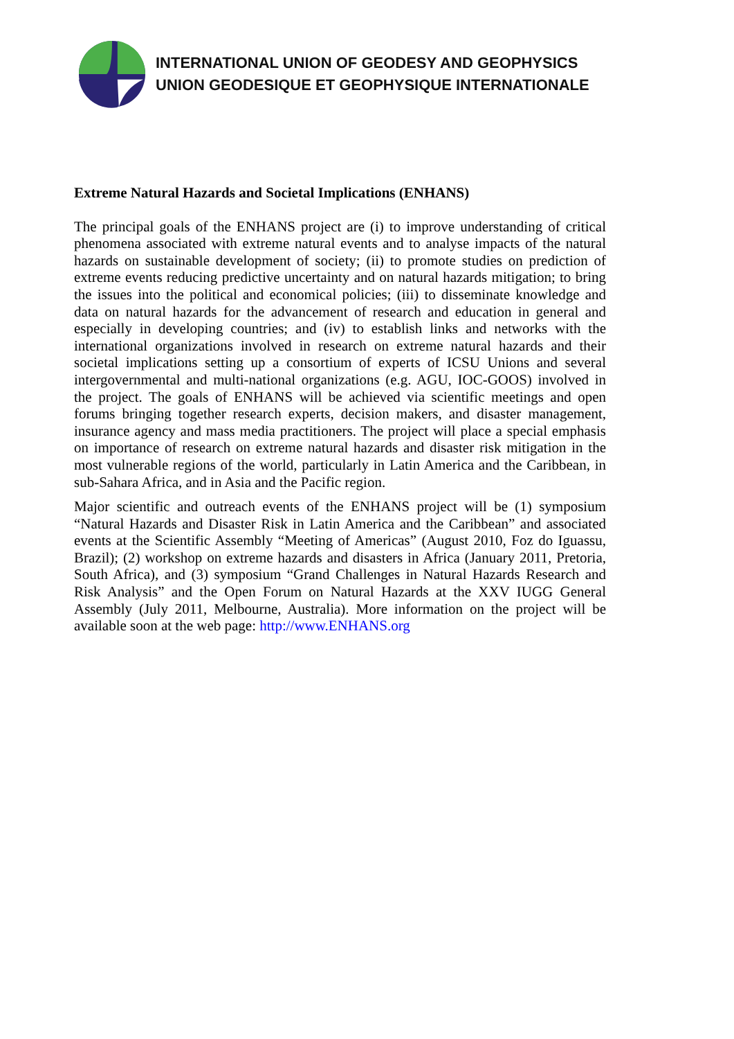INTERNATIONAL UNION OF GEODESY AND GEOPHYSICS
UNION GEODESIQUE ET GEOPHYSIQUE INTERNATIONALE
Extreme Natural Hazards and Societal Implications (ENHANS)
The principal goals of the ENHANS project are (i) to improve understanding of critical phenomena associated with extreme natural events and to analyse impacts of the natural hazards on sustainable development of society; (ii) to promote studies on prediction of extreme events reducing predictive uncertainty and on natural hazards mitigation; to bring the issues into the political and economical policies; (iii) to disseminate knowledge and data on natural hazards for the advancement of research and education in general and especially in developing countries; and (iv) to establish links and networks with the international organizations involved in research on extreme natural hazards and their societal implications setting up a consortium of experts of ICSU Unions and several intergovernmental and multi-national organizations (e.g. AGU, IOC-GOOS) involved in the project. The goals of ENHANS will be achieved via scientific meetings and open forums bringing together research experts, decision makers, and disaster management, insurance agency and mass media practitioners. The project will place a special emphasis on importance of research on extreme natural hazards and disaster risk mitigation in the most vulnerable regions of the world, particularly in Latin America and the Caribbean, in sub-Sahara Africa, and in Asia and the Pacific region.
Major scientific and outreach events of the ENHANS project will be (1) symposium “Natural Hazards and Disaster Risk in Latin America and the Caribbean” and associated events at the Scientific Assembly “Meeting of Americas” (August 2010, Foz do Iguassu, Brazil); (2) workshop on extreme hazards and disasters in Africa (January 2011, Pretoria, South Africa), and (3) symposium “Grand Challenges in Natural Hazards Research and Risk Analysis” and the Open Forum on Natural Hazards at the XXV IUGG General Assembly (July 2011, Melbourne, Australia). More information on the project will be available soon at the web page: http://www.ENHANS.org